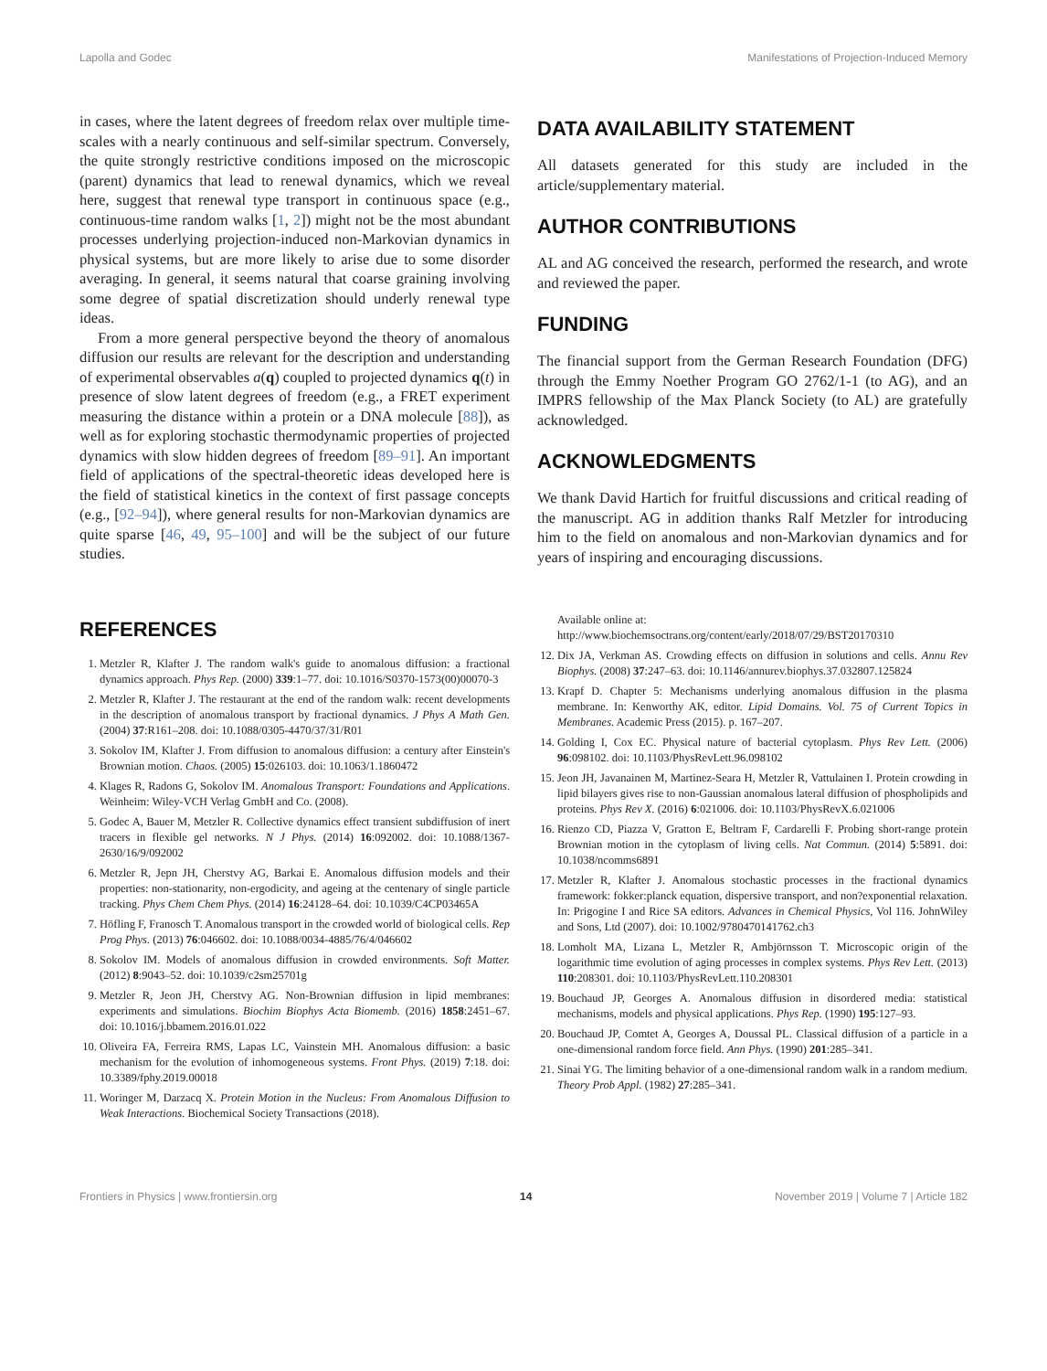Lapolla and Godec Manifestations of Projection-Induced Memory
in cases, where the latent degrees of freedom relax over multiple time-scales with a nearly continuous and self-similar spectrum. Conversely, the quite strongly restrictive conditions imposed on the microscopic (parent) dynamics that lead to renewal dynamics, which we reveal here, suggest that renewal type transport in continuous space (e.g., continuous-time random walks [1, 2]) might not be the most abundant processes underlying projection-induced non-Markovian dynamics in physical systems, but are more likely to arise due to some disorder averaging. In general, it seems natural that coarse graining involving some degree of spatial discretization should underly renewal type ideas.
From a more general perspective beyond the theory of anomalous diffusion our results are relevant for the description and understanding of experimental observables a(q) coupled to projected dynamics q(t) in presence of slow latent degrees of freedom (e.g., a FRET experiment measuring the distance within a protein or a DNA molecule [88]), as well as for exploring stochastic thermodynamic properties of projected dynamics with slow hidden degrees of freedom [89–91]. An important field of applications of the spectral-theoretic ideas developed here is the field of statistical kinetics in the context of first passage concepts (e.g., [92–94]), where general results for non-Markovian dynamics are quite sparse [46, 49, 95–100] and will be the subject of our future studies.
DATA AVAILABILITY STATEMENT
All datasets generated for this study are included in the article/supplementary material.
AUTHOR CONTRIBUTIONS
AL and AG conceived the research, performed the research, and wrote and reviewed the paper.
FUNDING
The financial support from the German Research Foundation (DFG) through the Emmy Noether Program GO 2762/1-1 (to AG), and an IMPRS fellowship of the Max Planck Society (to AL) are gratefully acknowledged.
ACKNOWLEDGMENTS
We thank David Hartich for fruitful discussions and critical reading of the manuscript. AG in addition thanks Ralf Metzler for introducing him to the field on anomalous and non-Markovian dynamics and for years of inspiring and encouraging discussions.
REFERENCES
1. Metzler R, Klafter J. The random walk's guide to anomalous diffusion: a fractional dynamics approach. Phys Rep. (2000) 339:1–77. doi: 10.1016/S0370-1573(00)00070-3
2. Metzler R, Klafter J. The restaurant at the end of the random walk: recent developments in the description of anomalous transport by fractional dynamics. J Phys A Math Gen. (2004) 37:R161–208. doi: 10.1088/0305-4470/37/31/R01
3. Sokolov IM, Klafter J. From diffusion to anomalous diffusion: a century after Einstein's Brownian motion. Chaos. (2005) 15:026103. doi: 10.1063/1.1860472
4. Klages R, Radons G, Sokolov IM. Anomalous Transport: Foundations and Applications. Weinheim: Wiley-VCH Verlag GmbH and Co. (2008).
5. Godec A, Bauer M, Metzler R. Collective dynamics effect transient subdiffusion of inert tracers in flexible gel networks. N J Phys. (2014) 16:092002. doi: 10.1088/1367-2630/16/9/092002
6. Metzler R, Jepn JH, Cherstvy AG, Barkai E. Anomalous diffusion models and their properties: non-stationarity, non-ergodicity, and ageing at the centenary of single particle tracking. Phys Chem Chem Phys. (2014) 16:24128–64. doi: 10.1039/C4CP03465A
7. Höfling F, Franosch T. Anomalous transport in the crowded world of biological cells. Rep Prog Phys. (2013) 76:046602. doi: 10.1088/0034-4885/76/4/046602
8. Sokolov IM. Models of anomalous diffusion in crowded environments. Soft Matter. (2012) 8:9043–52. doi: 10.1039/c2sm25701g
9. Metzler R, Jeon JH, Cherstvy AG. Non-Brownian diffusion in lipid membranes: experiments and simulations. Biochim Biophys Acta Biomemb. (2016) 1858:2451–67. doi: 10.1016/j.bbamem.2016.01.022
10. Oliveira FA, Ferreira RMS, Lapas LC, Vainstein MH. Anomalous diffusion: a basic mechanism for the evolution of inhomogeneous systems. Front Phys. (2019) 7:18. doi: 10.3389/fphy.2019.00018
11. Woringer M, Darzacq X. Protein Motion in the Nucleus: From Anomalous Diffusion to Weak Interactions. Biochemical Society Transactions (2018).
Available online at: http://www.biochemsoctrans.org/content/early/2018/07/29/BST20170310
12. Dix JA, Verkman AS. Crowding effects on diffusion in solutions and cells. Annu Rev Biophys. (2008) 37:247–63. doi: 10.1146/annurev.biophys.37.032807.125824
13. Krapf D. Chapter 5: Mechanisms underlying anomalous diffusion in the plasma membrane. In: Kenworthy AK, editor. Lipid Domains. Vol. 75 of Current Topics in Membranes. Academic Press (2015). p. 167–207.
14. Golding I, Cox EC. Physical nature of bacterial cytoplasm. Phys Rev Lett. (2006) 96:098102. doi: 10.1103/PhysRevLett.96.098102
15. Jeon JH, Javanainen M, Martinez-Seara H, Metzler R, Vattulainen I. Protein crowding in lipid bilayers gives rise to non-Gaussian anomalous lateral diffusion of phospholipids and proteins. Phys Rev X. (2016) 6:021006. doi: 10.1103/PhysRevX.6.021006
16. Rienzo CD, Piazza V, Gratton E, Beltram F, Cardarelli F. Probing short-range protein Brownian motion in the cytoplasm of living cells. Nat Commun. (2014) 5:5891. doi: 10.1038/ncomms6891
17. Metzler R, Klafter J. Anomalous stochastic processes in the fractional dynamics framework: fokker:planck equation, dispersive transport, and non?exponential relaxation. In: Prigogine I and Rice SA editors. Advances in Chemical Physics, Vol 116. JohnWiley and Sons, Ltd (2007). doi: 10.1002/9780470141762.ch3
18. Lomholt MA, Lizana L, Metzler R, Ambjörnsson T. Microscopic origin of the logarithmic time evolution of aging processes in complex systems. Phys Rev Lett. (2013) 110:208301. doi: 10.1103/PhysRevLett.110.208301
19. Bouchaud JP, Georges A. Anomalous diffusion in disordered media: statistical mechanisms, models and physical applications. Phys Rep. (1990) 195:127–93.
20. Bouchaud JP, Comtet A, Georges A, Doussal PL. Classical diffusion of a particle in a one-dimensional random force field. Ann Phys. (1990) 201:285–341.
21. Sinai YG. The limiting behavior of a one-dimensional random walk in a random medium. Theory Prob Appl. (1982) 27:285–341.
Frontiers in Physics | www.frontiersin.org 14 November 2019 | Volume 7 | Article 182